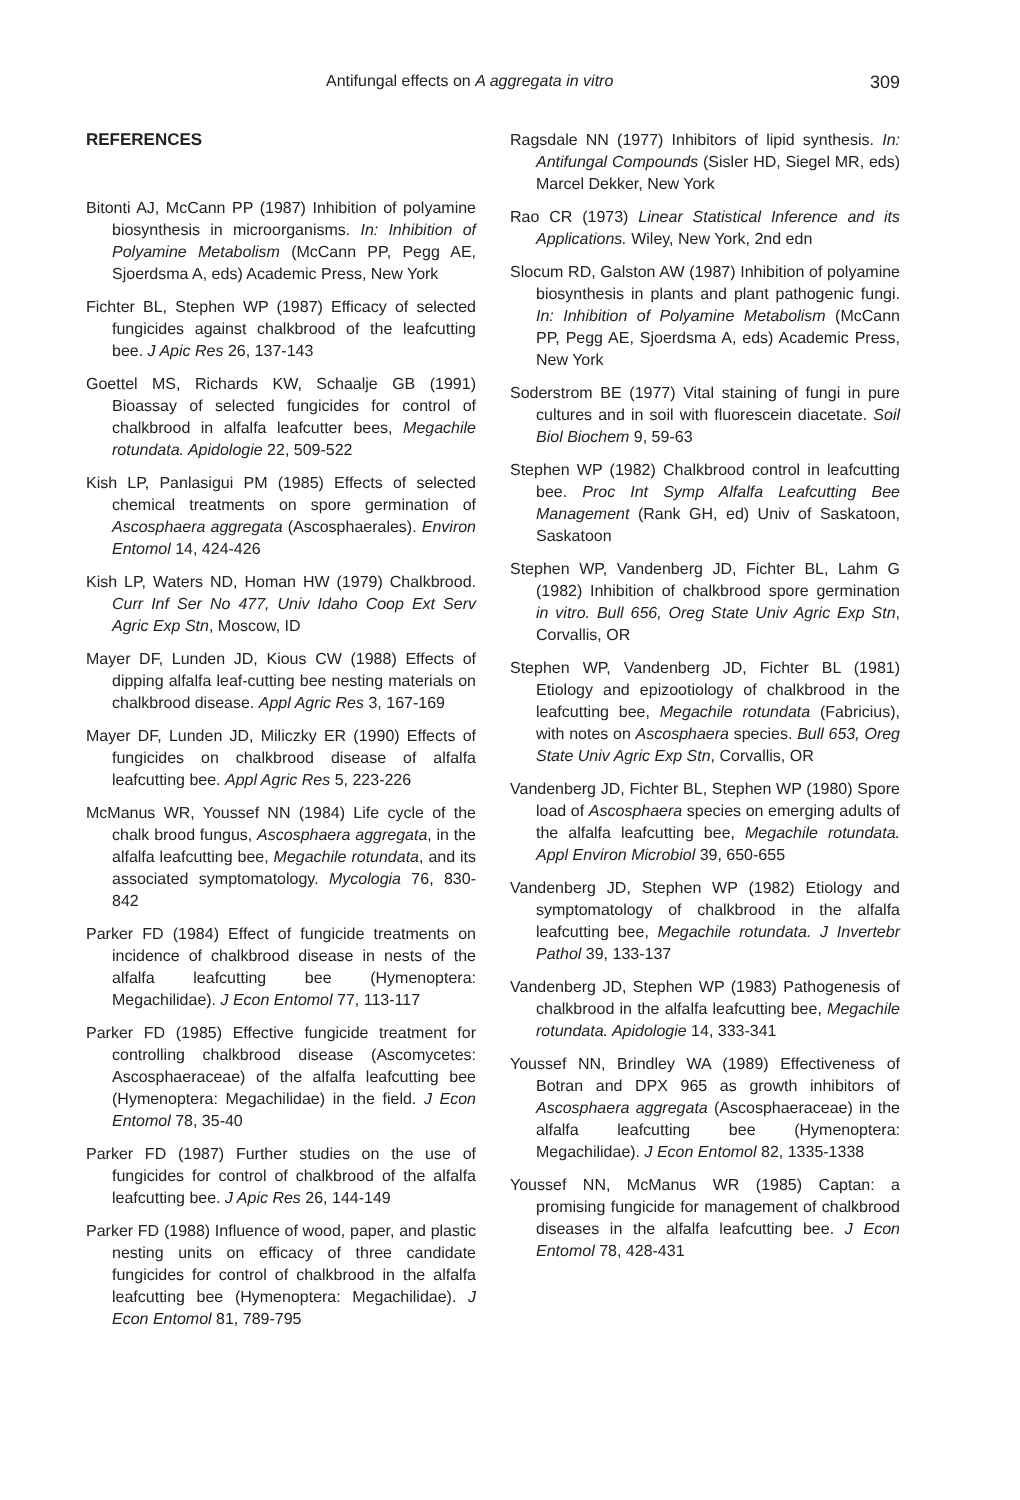Antifungal effects on A aggregata in vitro 309
REFERENCES
Bitonti AJ, McCann PP (1987) Inhibition of polyamine biosynthesis in microorganisms. In: Inhibition of Polyamine Metabolism (McCann PP, Pegg AE, Sjoerdsma A, eds) Academic Press, New York
Fichter BL, Stephen WP (1987) Efficacy of selected fungicides against chalkbrood of the leafcutting bee. J Apic Res 26, 137-143
Goettel MS, Richards KW, Schaalje GB (1991) Bioassay of selected fungicides for control of chalkbrood in alfalfa leafcutter bees, Megachile rotundata. Apidologie 22, 509-522
Kish LP, Panlasigui PM (1985) Effects of selected chemical treatments on spore germination of Ascosphaera aggregata (Ascosphaerales). Environ Entomol 14, 424-426
Kish LP, Waters ND, Homan HW (1979) Chalkbrood. Curr Inf Ser No 477, Univ Idaho Coop Ext Serv Agric Exp Stn, Moscow, ID
Mayer DF, Lunden JD, Kious CW (1988) Effects of dipping alfalfa leaf-cutting bee nesting materials on chalkbrood disease. Appl Agric Res 3, 167-169
Mayer DF, Lunden JD, Miliczky ER (1990) Effects of fungicides on chalkbrood disease of alfalfa leafcutting bee. Appl Agric Res 5, 223-226
McManus WR, Youssef NN (1984) Life cycle of the chalk brood fungus, Ascosphaera aggregata, in the alfalfa leafcutting bee, Megachile rotundata, and its associated symptomatology. Mycologia 76, 830-842
Parker FD (1984) Effect of fungicide treatments on incidence of chalkbrood disease in nests of the alfalfa leafcutting bee (Hymenoptera: Megachilidae). J Econ Entomol 77, 113-117
Parker FD (1985) Effective fungicide treatment for controlling chalkbrood disease (Ascomycetes: Ascosphaeraceae) of the alfalfa leafcutting bee (Hymenoptera: Megachilidae) in the field. J Econ Entomol 78, 35-40
Parker FD (1987) Further studies on the use of fungicides for control of chalkbrood of the alfalfa leafcutting bee. J Apic Res 26, 144-149
Parker FD (1988) Influence of wood, paper, and plastic nesting units on efficacy of three candidate fungicides for control of chalkbrood in the alfalfa leafcutting bee (Hymenoptera: Megachilidae). J Econ Entomol 81, 789-795
Ragsdale NN (1977) Inhibitors of lipid synthesis. In: Antifungal Compounds (Sisler HD, Siegel MR, eds) Marcel Dekker, New York
Rao CR (1973) Linear Statistical Inference and its Applications. Wiley, New York, 2nd edn
Slocum RD, Galston AW (1987) Inhibition of polyamine biosynthesis in plants and plant pathogenic fungi. In: Inhibition of Polyamine Metabolism (McCann PP, Pegg AE, Sjoerdsma A, eds) Academic Press, New York
Soderstrom BE (1977) Vital staining of fungi in pure cultures and in soil with fluorescein diacetate. Soil Biol Biochem 9, 59-63
Stephen WP (1982) Chalkbrood control in leafcutting bee. Proc Int Symp Alfalfa Leafcutting Bee Management (Rank GH, ed) Univ of Saskatoon, Saskatoon
Stephen WP, Vandenberg JD, Fichter BL, Lahm G (1982) Inhibition of chalkbrood spore germination in vitro. Bull 656, Oreg State Univ Agric Exp Stn, Corvallis, OR
Stephen WP, Vandenberg JD, Fichter BL (1981) Etiology and epizootiology of chalkbrood in the leafcutting bee, Megachile rotundata (Fabricius), with notes on Ascosphaera species. Bull 653, Oreg State Univ Agric Exp Stn, Corvallis, OR
Vandenberg JD, Fichter BL, Stephen WP (1980) Spore load of Ascosphaera species on emerging adults of the alfalfa leafcutting bee, Megachile rotundata. Appl Environ Microbiol 39, 650-655
Vandenberg JD, Stephen WP (1982) Etiology and symptomatology of chalkbrood in the alfalfa leafcutting bee, Megachile rotundata. J Invertebr Pathol 39, 133-137
Vandenberg JD, Stephen WP (1983) Pathogenesis of chalkbrood in the alfalfa leafcutting bee, Megachile rotundata. Apidologie 14, 333-341
Youssef NN, Brindley WA (1989) Effectiveness of Botran and DPX 965 as growth inhibitors of Ascosphaera aggregata (Ascosphaeraceae) in the alfalfa leafcutting bee (Hymenoptera: Megachilidae). J Econ Entomol 82, 1335-1338
Youssef NN, McManus WR (1985) Captan: a promising fungicide for management of chalkbrood diseases in the alfalfa leafcutting bee. J Econ Entomol 78, 428-431